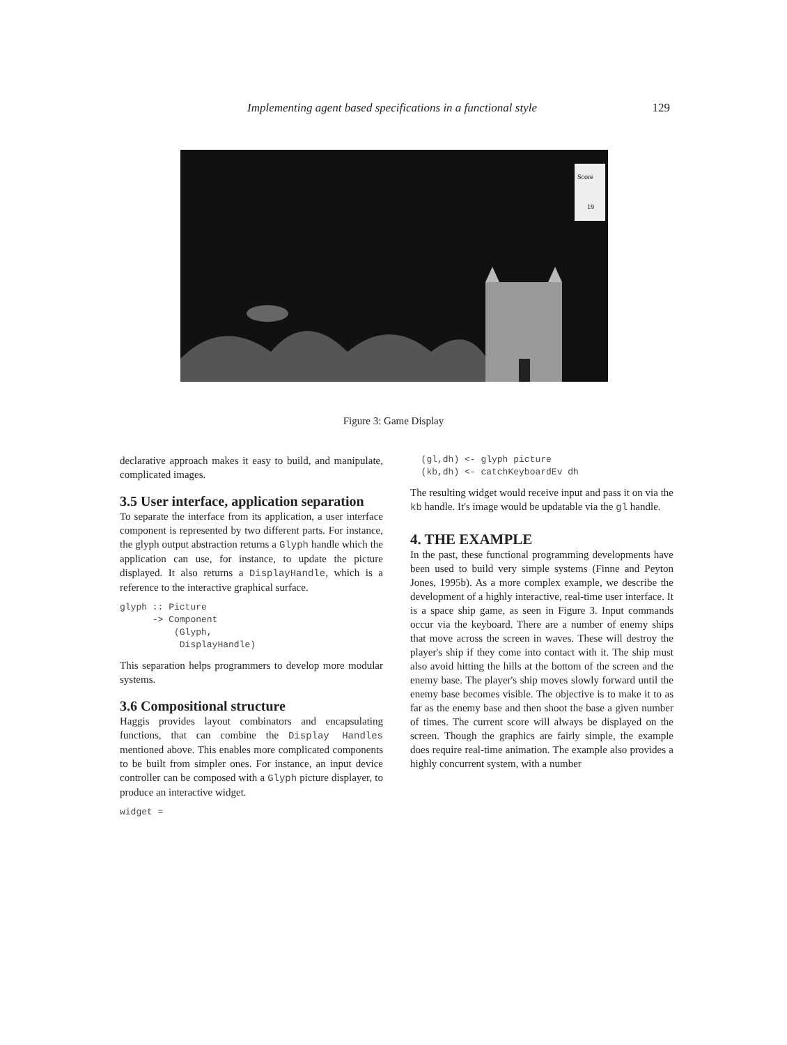Implementing agent based specifications in a functional style 129
Score
19
Figure 3: Game Display
declarative approach makes it easy to build, and manipulate, complicated images.
3.5 User interface, application separation
To separate the interface from its application, a user interface component is represented by two different parts. For instance, the glyph output abstraction returns a Glyph handle which the application can use, for instance, to update the picture displayed. It also returns a DisplayHandle, which is a reference to the interactive graphical surface.
glyph :: Picture
      -> Component
          (Glyph,
           DisplayHandle)
This separation helps programmers to develop more modular systems.
3.6 Compositional structure
Haggis provides layout combinators and encapsulating functions, that can combine the Display Handles mentioned above. This enables more complicated components to be built from simpler ones. For instance, an input device controller can be composed with a Glyph picture displayer, to produce an interactive widget.
widget =
  (gl,dh) <- glyph picture
  (kb,dh) <- catchKeyboardEv dh
The resulting widget would receive input and pass it on via the kb handle. It's image would be updatable via the gl handle.
4. THE EXAMPLE
In the past, these functional programming developments have been used to build very simple systems (Finne and Peyton Jones, 1995b). As a more complex example, we describe the development of a highly interactive, real-time user interface. It is a space ship game, as seen in Figure 3. Input commands occur via the keyboard. There are a number of enemy ships that move across the screen in waves. These will destroy the player's ship if they come into contact with it. The ship must also avoid hitting the hills at the bottom of the screen and the enemy base. The player's ship moves slowly forward until the enemy base becomes visible. The objective is to make it to as far as the enemy base and then shoot the base a given number of times. The current score will always be displayed on the screen. Though the graphics are fairly simple, the example does require real-time animation. The example also provides a highly concurrent system, with a number